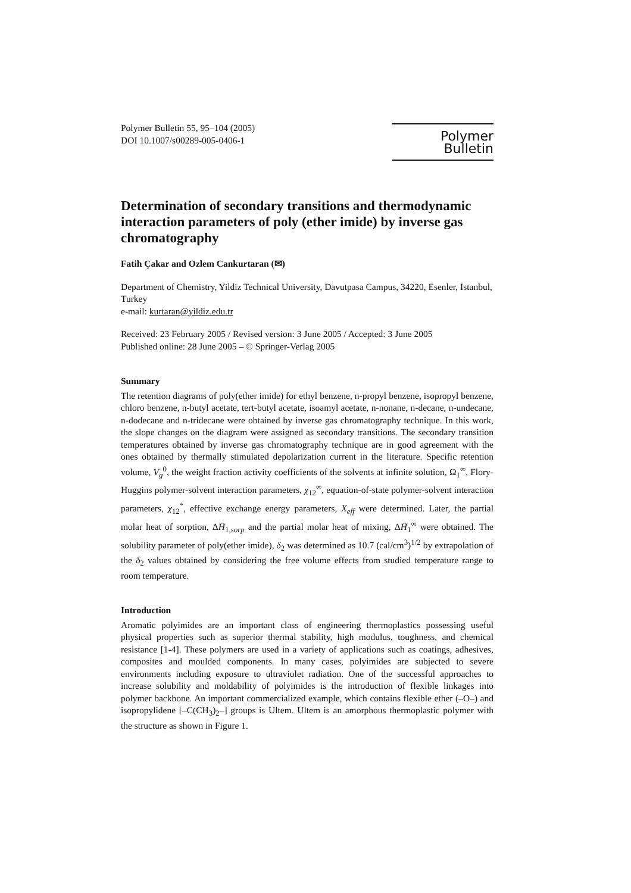Polymer Bulletin 55, 95–104 (2005)
DOI 10.1007/s00289-005-0406-1
Polymer Bulletin
Determination of secondary transitions and thermodynamic interaction parameters of poly (ether imide) by inverse gas chromatography
Fatih Çakar and Ozlem Cankurtaran (✉)
Department of Chemistry, Yildiz Technical University, Davutpasa Campus, 34220, Esenler, Istanbul, Turkey
e-mail: kurtaran@yildiz.edu.tr
Received: 23 February 2005 / Revised version: 3 June 2005 / Accepted: 3 June 2005
Published online: 28 June 2005 – © Springer-Verlag 2005
Summary
The retention diagrams of poly(ether imide) for ethyl benzene, n-propyl benzene, isopropyl benzene, chloro benzene, n-butyl acetate, tert-butyl acetate, isoamyl acetate, n-nonane, n-decane, n-undecane, n-dodecane and n-tridecane were obtained by inverse gas chromatography technique. In this work, the slope changes on the diagram were assigned as secondary transitions. The secondary transition temperatures obtained by inverse gas chromatography technique are in good agreement with the ones obtained by thermally stimulated depolarization current in the literature. Specific retention volume, V<sub>g</sub><sup>0</sup>, the weight fraction activity coefficients of the solvents at infinite solution, Ω<sub>1</sub><sup>∞</sup>, Flory-Huggins polymer-solvent interaction parameters, χ<sub>12</sub><sup>∞</sup>, equation-of-state polymer-solvent interaction parameters, χ<sub>12</sub><sup>*</sup>, effective exchange energy parameters, X<sub>eff</sub> were determined. Later, the partial molar heat of sorption, ΔH̄<sub>1,sorp</sub> and the partial molar heat of mixing, ΔH̄<sub>1</sub><sup>∞</sup> were obtained. The solubility parameter of poly(ether imide), δ<sub>2</sub> was determined as 10.7 (cal/cm<sup>3</sup>)<sup>1/2</sup> by extrapolation of the δ<sub>2</sub> values obtained by considering the free volume effects from studied temperature range to room temperature.
Introduction
Aromatic polyimides are an important class of engineering thermoplastics possessing useful physical properties such as superior thermal stability, high modulus, toughness, and chemical resistance [1-4]. These polymers are used in a variety of applications such as coatings, adhesives, composites and moulded components. In many cases, polyimides are subjected to severe environments including exposure to ultraviolet radiation. One of the successful approaches to increase solubility and moldability of polyimides is the introduction of flexible linkages into polymer backbone. An important commercialized example, which contains flexible ether (–O–) and isopropylidene [–C(CH<sub>3</sub>)<sub>2</sub>–] groups is Ultem. Ultem is an amorphous thermoplastic polymer with the structure as shown in Figure 1.